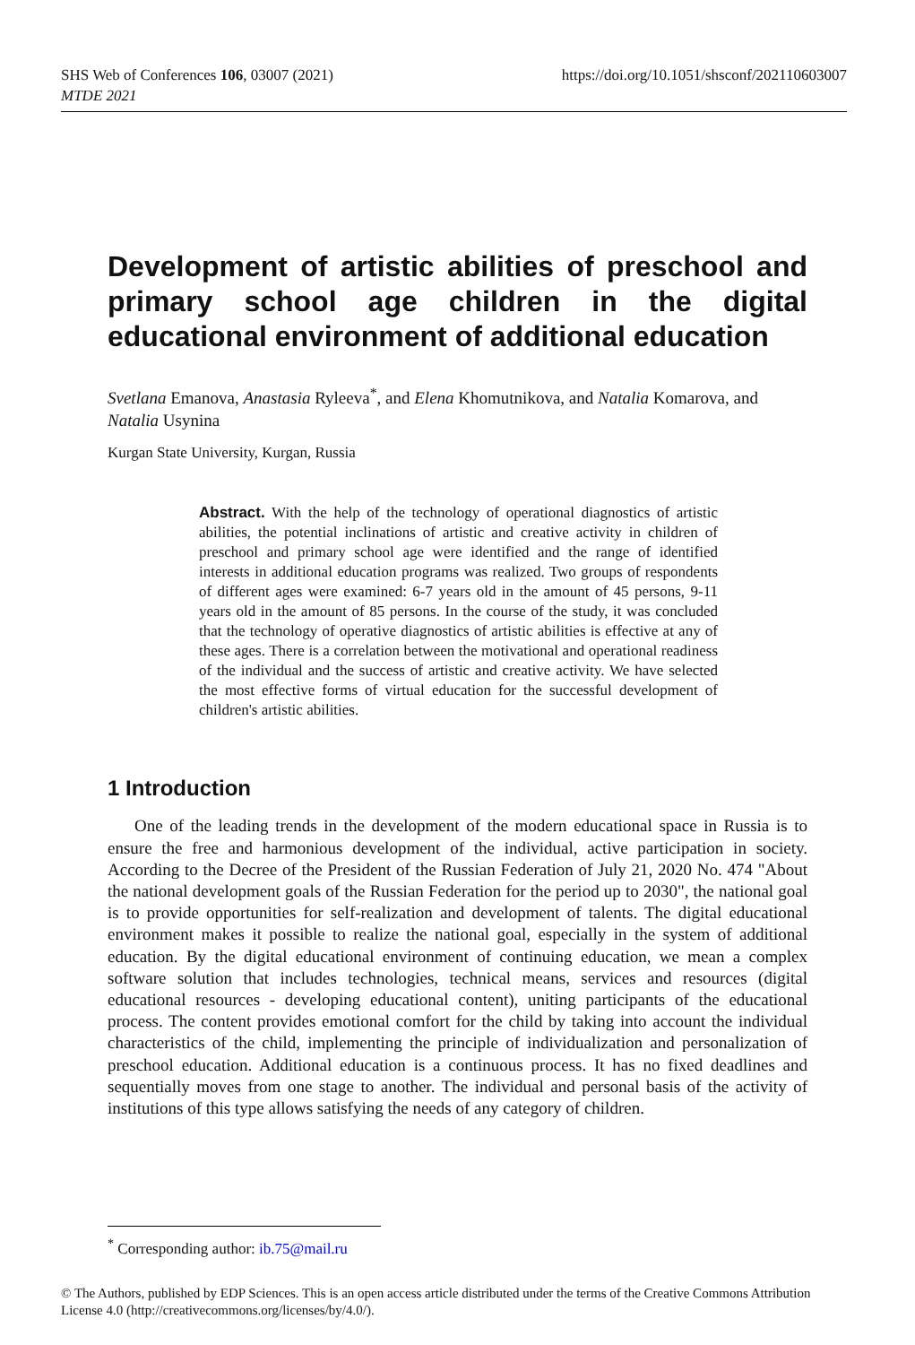SHS Web of Conferences 106, 03007 (2021)
MTDE 2021
https://doi.org/10.1051/shsconf/202110603007
Development of artistic abilities of preschool and primary school age children in the digital educational environment of additional education
Svetlana Emanova, Anastasia Ryleeva<sup>*</sup>, and Elena Khomutnikova, and Natalia Komarova, and Natalia Usynina
Kurgan State University, Kurgan, Russia
Abstract. With the help of the technology of operational diagnostics of artistic abilities, the potential inclinations of artistic and creative activity in children of preschool and primary school age were identified and the range of identified interests in additional education programs was realized. Two groups of respondents of different ages were examined: 6-7 years old in the amount of 45 persons, 9-11 years old in the amount of 85 persons. In the course of the study, it was concluded that the technology of operative diagnostics of artistic abilities is effective at any of these ages. There is a correlation between the motivational and operational readiness of the individual and the success of artistic and creative activity. We have selected the most effective forms of virtual education for the successful development of children's artistic abilities.
1 Introduction
One of the leading trends in the development of the modern educational space in Russia is to ensure the free and harmonious development of the individual, active participation in society. According to the Decree of the President of the Russian Federation of July 21, 2020 No. 474 "About the national development goals of the Russian Federation for the period up to 2030", the national goal is to provide opportunities for self-realization and development of talents. The digital educational environment makes it possible to realize the national goal, especially in the system of additional education. By the digital educational environment of continuing education, we mean a complex software solution that includes technologies, technical means, services and resources (digital educational resources - developing educational content), uniting participants of the educational process. The content provides emotional comfort for the child by taking into account the individual characteristics of the child, implementing the principle of individualization and personalization of preschool education. Additional education is a continuous process. It has no fixed deadlines and sequentially moves from one stage to another. The individual and personal basis of the activity of institutions of this type allows satisfying the needs of any category of children.
<sup>*</sup> Corresponding author: ib.75@mail.ru
© The Authors, published by EDP Sciences. This is an open access article distributed under the terms of the Creative Commons Attribution License 4.0 (http://creativecommons.org/licenses/by/4.0/).